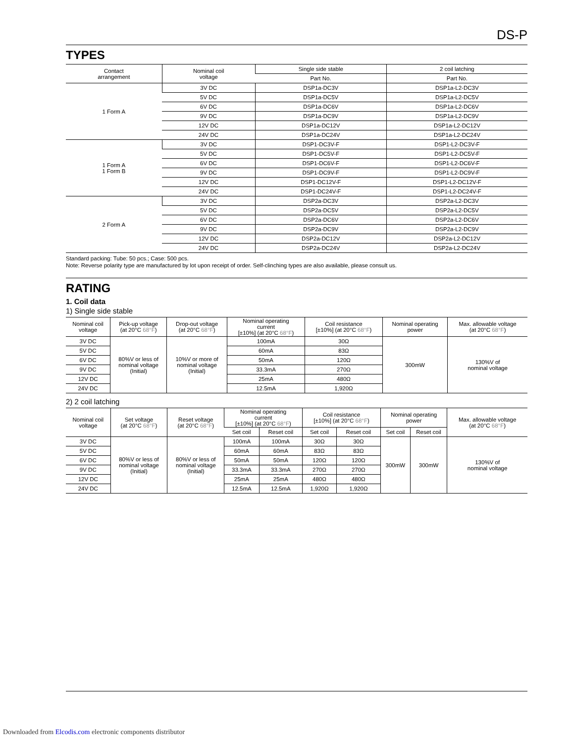DS-P
TYPES
| Contact arrangement | Nominal coil voltage | Single side stable | 2 coil latching |
| --- | --- | --- | --- |
| | | Part No. | Part No. |
| 1 Form A | 3V DC | DSP1a-DC3V | DSP1a-L2-DC3V |
| | 5V DC | DSP1a-DC5V | DSP1a-L2-DC5V |
| | 6V DC | DSP1a-DC6V | DSP1a-L2-DC6V |
| | 9V DC | DSP1a-DC9V | DSP1a-L2-DC9V |
| | 12V DC | DSP1a-DC12V | DSP1a-L2-DC12V |
| | 24V DC | DSP1a-DC24V | DSP1a-L2-DC24V |
| 1 Form A 1 Form B | 3V DC | DSP1-DC3V-F | DSP1-L2-DC3V-F |
| | 5V DC | DSP1-DC5V-F | DSP1-L2-DC5V-F |
| | 6V DC | DSP1-DC6V-F | DSP1-L2-DC6V-F |
| | 9V DC | DSP1-DC9V-F | DSP1-L2-DC9V-F |
| | 12V DC | DSP1-DC12V-F | DSP1-L2-DC12V-F |
| | 24V DC | DSP1-DC24V-F | DSP1-L2-DC24V-F |
| 2 Form A | 3V DC | DSP2a-DC3V | DSP2a-L2-DC3V |
| | 5V DC | DSP2a-DC5V | DSP2a-L2-DC5V |
| | 6V DC | DSP2a-DC6V | DSP2a-L2-DC6V |
| | 9V DC | DSP2a-DC9V | DSP2a-L2-DC9V |
| | 12V DC | DSP2a-DC12V | DSP2a-L2-DC12V |
| | 24V DC | DSP2a-DC24V | DSP2a-L2-DC24V |
Standard packing: Tube: 50 pcs.; Case: 500 pcs.
Note: Reverse polarity type are manufactured by lot upon receipt of order. Self-clinching types are also available, please consult us.
RATING
1. Coil data
1) Single side stable
| Nominal coil voltage | Pick-up voltage (at 20°C 68°F ) | Drop-out voltage (at 20°C 68°F ) | Nominal operating current [±10%] (at 20°C 68°F ) | Coil resistance [±10%] (at 20°C 68°F ) | Nominal operating power | Max. allowable voltage (at 20°C 68°F ) |
| --- | --- | --- | --- | --- | --- | --- |
| 3V DC | 80%V or less of nominal voltage (Initial) | 10%V or more of nominal voltage (Initial) | 100mA | 30Ω | 300mW | 130%V of nominal voltage |
| 5V DC | | | 60mA | 83Ω | | |
| 6V DC | | | 50mA | 120Ω | | |
| 9V DC | | | 33.3mA | 270Ω | | |
| 12V DC | | | 25mA | 480Ω | | |
| 24V DC | | | 12.5mA | 1,920Ω | | |
2) 2 coil latching
| Nominal coil voltage | Set voltage (at 20°C 68°F ) | Reset voltage (at 20°C 68°F ) | Nominal operating current [±10%] (at 20°C 68°F ) | | Coil resistance [±10%] (at 20°C 68°F ) | | Nominal operating power | | Max. allowable voltage (at 20°C 68°F ) |
| --- | --- | --- | --- | --- | --- | --- | --- | --- | --- |
| | | | Set coil | Reset coil | Set coil | Reset coil | Set coil | Reset coil | |
| 3V DC | 80%V or less of nominal voltage (Initial) | 80%V or less of nominal voltage (Initial) | 100mA | 100mA | 30Ω | 30Ω | 300mW | 300mW | 130%V of nominal voltage |
| 5V DC | | | 60mA | 60mA | 83Ω | 83Ω | | | |
| 6V DC | | | 50mA | 50mA | 120Ω | 120Ω | | | |
| 9V DC | | | 33.3mA | 33.3mA | 270Ω | 270Ω | | | |
| 12V DC | | | 25mA | 25mA | 480Ω | 480Ω | | | |
| 24V DC | | | 12.5mA | 12.5mA | 1,920Ω | 1,920Ω | | | |
Downloaded from Elcodis.com electronic components distributor